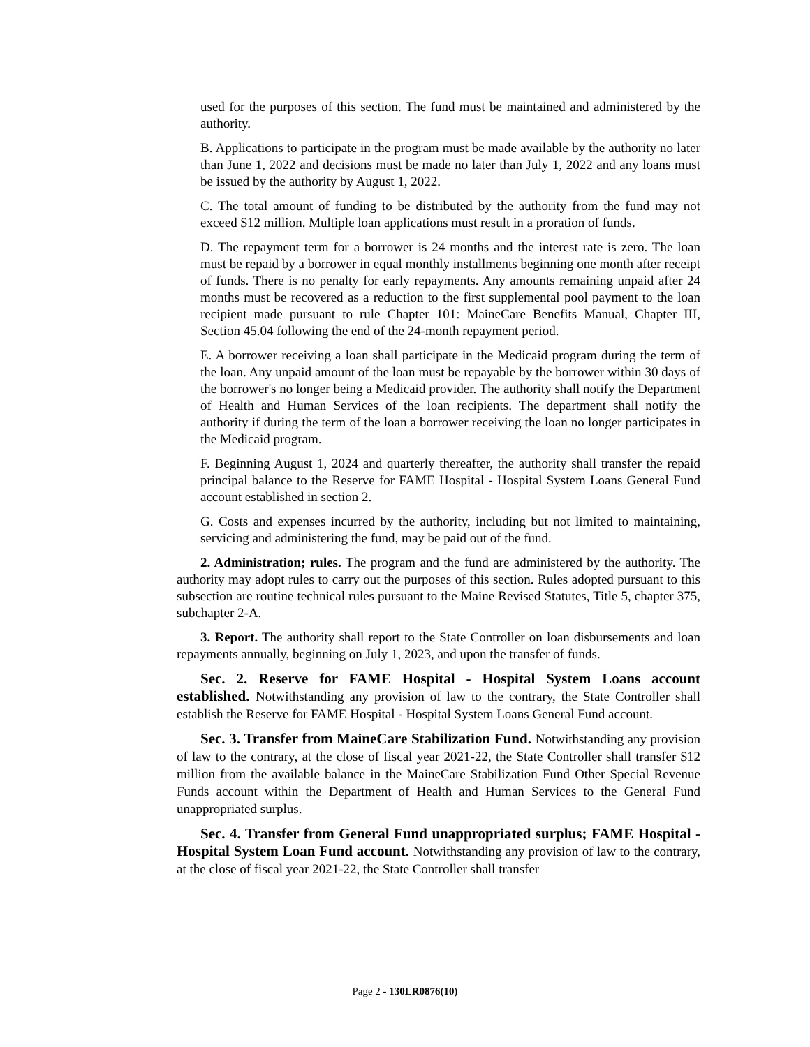used for the purposes of this section. The fund must be maintained and administered by the authority.
B. Applications to participate in the program must be made available by the authority no later than June 1, 2022 and decisions must be made no later than July 1, 2022 and any loans must be issued by the authority by August 1, 2022.
C. The total amount of funding to be distributed by the authority from the fund may not exceed $12 million. Multiple loan applications must result in a proration of funds.
D. The repayment term for a borrower is 24 months and the interest rate is zero. The loan must be repaid by a borrower in equal monthly installments beginning one month after receipt of funds. There is no penalty for early repayments. Any amounts remaining unpaid after 24 months must be recovered as a reduction to the first supplemental pool payment to the loan recipient made pursuant to rule Chapter 101: MaineCare Benefits Manual, Chapter III, Section 45.04 following the end of the 24-month repayment period.
E. A borrower receiving a loan shall participate in the Medicaid program during the term of the loan. Any unpaid amount of the loan must be repayable by the borrower within 30 days of the borrower's no longer being a Medicaid provider. The authority shall notify the Department of Health and Human Services of the loan recipients. The department shall notify the authority if during the term of the loan a borrower receiving the loan no longer participates in the Medicaid program.
F. Beginning August 1, 2024 and quarterly thereafter, the authority shall transfer the repaid principal balance to the Reserve for FAME Hospital - Hospital System Loans General Fund account established in section 2.
G. Costs and expenses incurred by the authority, including but not limited to maintaining, servicing and administering the fund, may be paid out of the fund.
2. Administration; rules. The program and the fund are administered by the authority. The authority may adopt rules to carry out the purposes of this section. Rules adopted pursuant to this subsection are routine technical rules pursuant to the Maine Revised Statutes, Title 5, chapter 375, subchapter 2-A.
3. Report. The authority shall report to the State Controller on loan disbursements and loan repayments annually, beginning on July 1, 2023, and upon the transfer of funds.
Sec. 2. Reserve for FAME Hospital - Hospital System Loans account established. Notwithstanding any provision of law to the contrary, the State Controller shall establish the Reserve for FAME Hospital - Hospital System Loans General Fund account.
Sec. 3. Transfer from MaineCare Stabilization Fund. Notwithstanding any provision of law to the contrary, at the close of fiscal year 2021-22, the State Controller shall transfer $12 million from the available balance in the MaineCare Stabilization Fund Other Special Revenue Funds account within the Department of Health and Human Services to the General Fund unappropriated surplus.
Sec. 4. Transfer from General Fund unappropriated surplus; FAME Hospital - Hospital System Loan Fund account. Notwithstanding any provision of law to the contrary, at the close of fiscal year 2021-22, the State Controller shall transfer
Page 2 - 130LR0876(10)